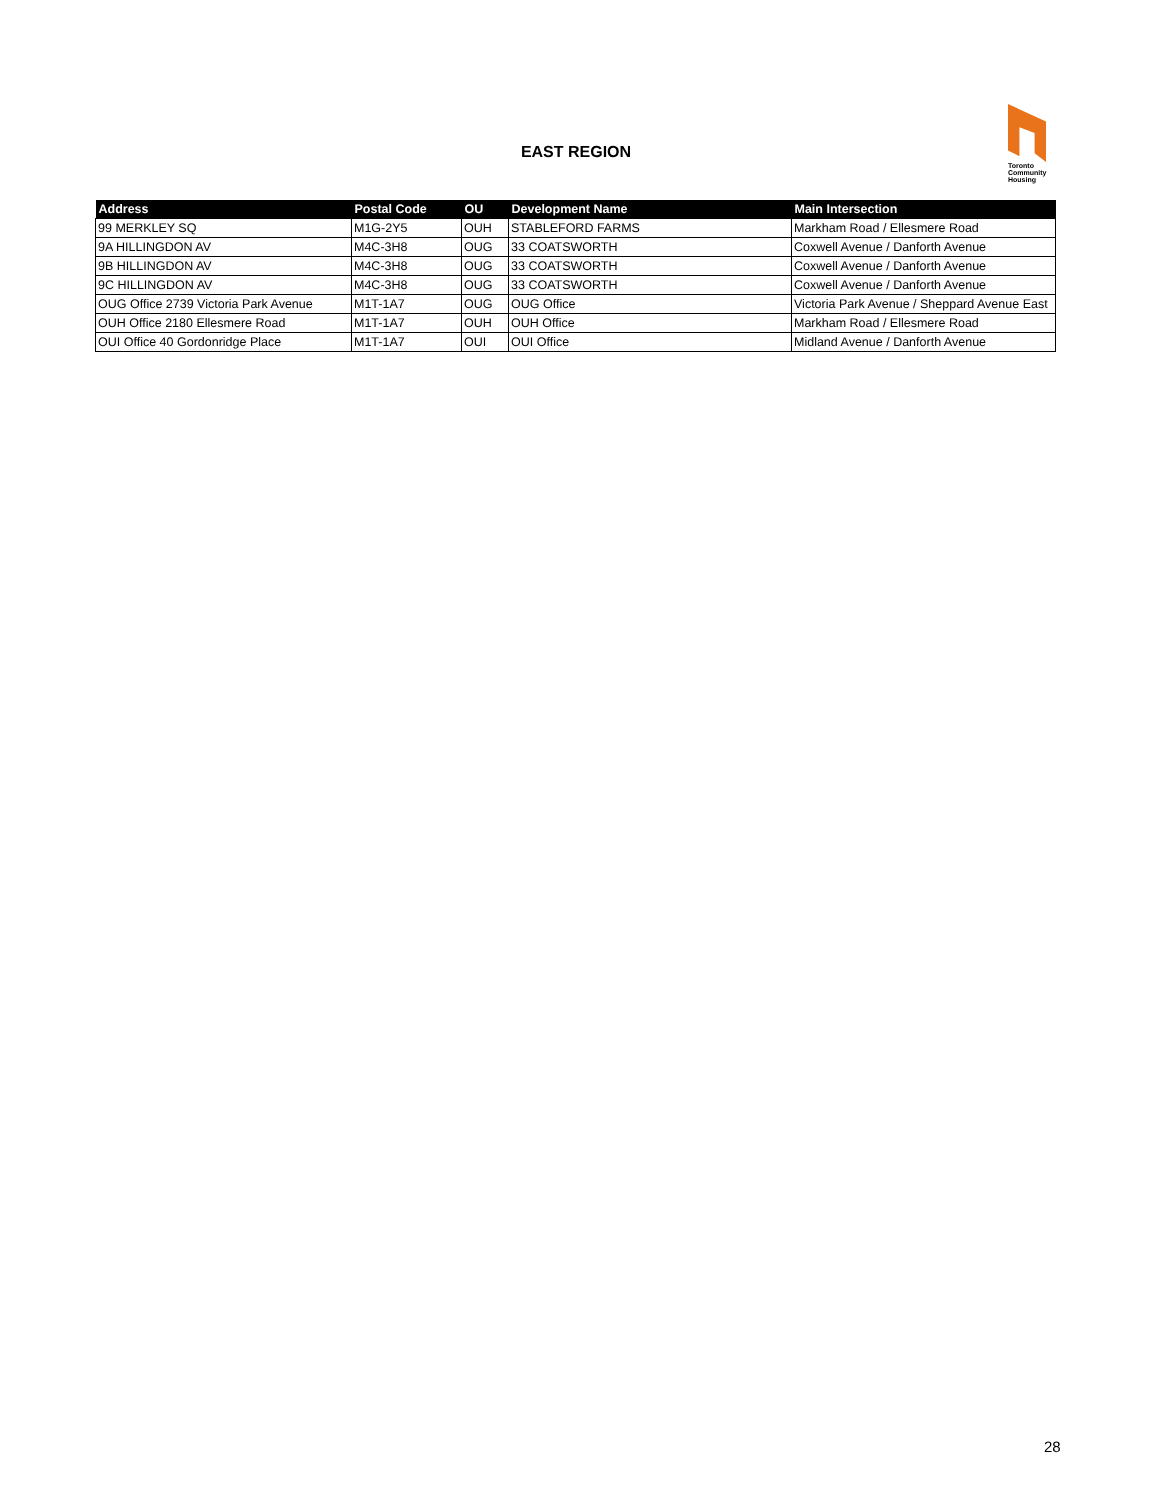EAST REGION
Toronto
Community
Housing
| Address | Postal Code | OU | Development Name | Main Intersection |
| --- | --- | --- | --- | --- |
| 99 MERKLEY SQ | M1G-2Y5 | OUH | STABLEFORD FARMS | Markham Road / Ellesmere Road |
| 9A HILLINGDON AV | M4C-3H8 | OUG | 33 COATSWORTH | Coxwell Avenue / Danforth Avenue |
| 9B HILLINGDON AV | M4C-3H8 | OUG | 33 COATSWORTH | Coxwell Avenue / Danforth Avenue |
| 9C HILLINGDON AV | M4C-3H8 | OUG | 33 COATSWORTH | Coxwell Avenue / Danforth Avenue |
| OUG Office 2739 Victoria Park Avenue | M1T-1A7 | OUG | OUG Office | Victoria Park Avenue / Sheppard Avenue East |
| OUH Office 2180 Ellesmere Road | M1T-1A7 | OUH | OUH Office | Markham Road / Ellesmere Road |
| OUI Office 40 Gordonridge Place | M1T-1A7 | OUI | OUI Office | Midland Avenue / Danforth Avenue |
28